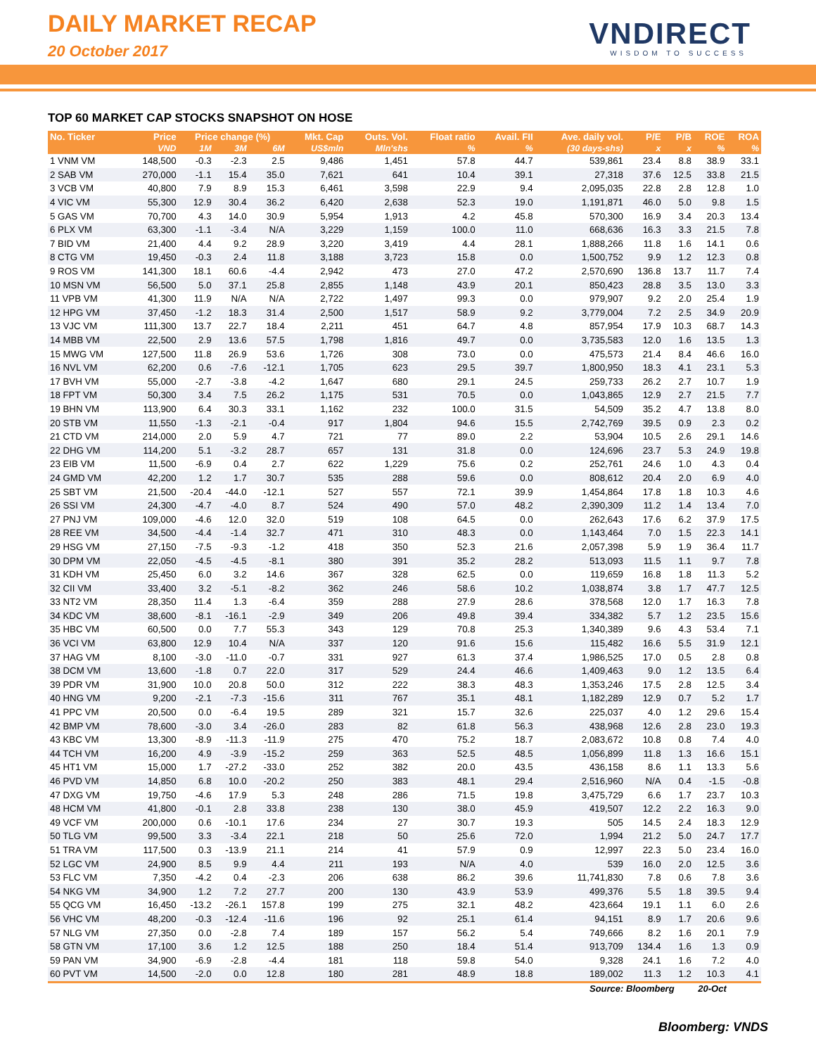DAILY MARKET RECAP
20 October 2017 VNDIRECT
WISDOM TO SUCCESS
TOP 60 MARKET CAP STOCKS SNAPSHOT ON HOSE
| No. Ticker | Price | Price change (%) | | | Mkt. Cap | Outs. Vol. | Float ratio | Avail. FII | Ave. daily vol. | P/E | P/B | ROE | ROA |
| --- | --- | --- | --- | --- | --- | --- | --- | --- | --- | --- | --- | --- | --- |
| | VND | 1M | 3M | 6M | US$mln | Mln'shs | % | % | (30 days-shs) | x | x | % | % |
| 1 VNM VM | 148,500 | -0.3 | -2.3 | 2.5 | 9,486 | 1,451 | 57.8 | 44.7 | 539,861 | 23.4 | 8.8 | 38.9 | 33.1 |
| 2 SAB VM | 270,000 | -1.1 | 15.4 | 35.0 | 7,621 | 641 | 10.4 | 39.1 | 27,318 | 37.6 | 12.5 | 33.8 | 21.5 |
| 3 VCB VM | 40,800 | 7.9 | 8.9 | 15.3 | 6,461 | 3,598 | 22.9 | 9.4 | 2,095,035 | 22.8 | 2.8 | 12.8 | 1.0 |
| 4 VIC VM | 55,300 | 12.9 | 30.4 | 36.2 | 6,420 | 2,638 | 52.3 | 19.0 | 1,191,871 | 46.0 | 5.0 | 9.8 | 1.5 |
| 5 GAS VM | 70,700 | 4.3 | 14.0 | 30.9 | 5,954 | 1,913 | 4.2 | 45.8 | 570,300 | 16.9 | 3.4 | 20.3 | 13.4 |
| 6 PLX VM | 63,300 | -1.1 | -3.4 | N/A | 3,229 | 1,159 | 100.0 | 11.0 | 668,636 | 16.3 | 3.3 | 21.5 | 7.8 |
| 7 BID VM | 21,400 | 4.4 | 9.2 | 28.9 | 3,220 | 3,419 | 4.4 | 28.1 | 1,888,266 | 11.8 | 1.6 | 14.1 | 0.6 |
| 8 CTG VM | 19,450 | -0.3 | 2.4 | 11.8 | 3,188 | 3,723 | 15.8 | 0.0 | 1,500,752 | 9.9 | 1.2 | 12.3 | 0.8 |
| 9 ROS VM | 141,300 | 18.1 | 60.6 | -4.4 | 2,942 | 473 | 27.0 | 47.2 | 2,570,690 | 136.8 | 13.7 | 11.7 | 7.4 |
| 10 MSN VM | 56,500 | 5.0 | 37.1 | 25.8 | 2,855 | 1,148 | 43.9 | 20.1 | 850,423 | 28.8 | 3.5 | 13.0 | 3.3 |
| 11 VPB VM | 41,300 | 11.9 | N/A | N/A | 2,722 | 1,497 | 99.3 | 0.0 | 979,907 | 9.2 | 2.0 | 25.4 | 1.9 |
| 12 HPG VM | 37,450 | -1.2 | 18.3 | 31.4 | 2,500 | 1,517 | 58.9 | 9.2 | 3,779,004 | 7.2 | 2.5 | 34.9 | 20.9 |
| 13 VJC VM | 111,300 | 13.7 | 22.7 | 18.4 | 2,211 | 451 | 64.7 | 4.8 | 857,954 | 17.9 | 10.3 | 68.7 | 14.3 |
| 14 MBB VM | 22,500 | 2.9 | 13.6 | 57.5 | 1,798 | 1,816 | 49.7 | 0.0 | 3,735,583 | 12.0 | 1.6 | 13.5 | 1.3 |
| 15 MWG VM | 127,500 | 11.8 | 26.9 | 53.6 | 1,726 | 308 | 73.0 | 0.0 | 475,573 | 21.4 | 8.4 | 46.6 | 16.0 |
| 16 NVL VM | 62,200 | 0.6 | -7.6 | -12.1 | 1,705 | 623 | 29.5 | 39.7 | 1,800,950 | 18.3 | 4.1 | 23.1 | 5.3 |
| 17 BVH VM | 55,000 | -2.7 | -3.8 | -4.2 | 1,647 | 680 | 29.1 | 24.5 | 259,733 | 26.2 | 2.7 | 10.7 | 1.9 |
| 18 FPT VM | 50,300 | 3.4 | 7.5 | 26.2 | 1,175 | 531 | 70.5 | 0.0 | 1,043,865 | 12.9 | 2.7 | 21.5 | 7.7 |
| 19 BHN VM | 113,900 | 6.4 | 30.3 | 33.1 | 1,162 | 232 | 100.0 | 31.5 | 54,509 | 35.2 | 4.7 | 13.8 | 8.0 |
| 20 STB VM | 11,550 | -1.3 | -2.1 | -0.4 | 917 | 1,804 | 94.6 | 15.5 | 2,742,769 | 39.5 | 0.9 | 2.3 | 0.2 |
| 21 CTD VM | 214,000 | 2.0 | 5.9 | 4.7 | 721 | 77 | 89.0 | 2.2 | 53,904 | 10.5 | 2.6 | 29.1 | 14.6 |
| 22 DHG VM | 114,200 | 5.1 | -3.2 | 28.7 | 657 | 131 | 31.8 | 0.0 | 124,696 | 23.7 | 5.3 | 24.9 | 19.8 |
| 23 EIB VM | 11,500 | -6.9 | 0.4 | 2.7 | 622 | 1,229 | 75.6 | 0.2 | 252,761 | 24.6 | 1.0 | 4.3 | 0.4 |
| 24 GMD VM | 42,200 | 1.2 | 1.7 | 30.7 | 535 | 288 | 59.6 | 0.0 | 808,612 | 20.4 | 2.0 | 6.9 | 4.0 |
| 25 SBT VM | 21,500 | -20.4 | -44.0 | -12.1 | 527 | 557 | 72.1 | 39.9 | 1,454,864 | 17.8 | 1.8 | 10.3 | 4.6 |
| 26 SSI VM | 24,300 | -4.7 | -4.0 | 8.7 | 524 | 490 | 57.0 | 48.2 | 2,390,309 | 11.2 | 1.4 | 13.4 | 7.0 |
| 27 PNJ VM | 109,000 | -4.6 | 12.0 | 32.0 | 519 | 108 | 64.5 | 0.0 | 262,643 | 17.6 | 6.2 | 37.9 | 17.5 |
| 28 REE VM | 34,500 | -4.4 | -1.4 | 32.7 | 471 | 310 | 48.3 | 0.0 | 1,143,464 | 7.0 | 1.5 | 22.3 | 14.1 |
| 29 HSG VM | 27,150 | -7.5 | -9.3 | -1.2 | 418 | 350 | 52.3 | 21.6 | 2,057,398 | 5.9 | 1.9 | 36.4 | 11.7 |
| 30 DPM VM | 22,050 | -4.5 | -4.5 | -8.1 | 380 | 391 | 35.2 | 28.2 | 513,093 | 11.5 | 1.1 | 9.7 | 7.8 |
| 31 KDH VM | 25,450 | 6.0 | 3.2 | 14.6 | 367 | 328 | 62.5 | 0.0 | 119,659 | 16.8 | 1.8 | 11.3 | 5.2 |
| 32 CII VM | 33,400 | 3.2 | -5.1 | -8.2 | 362 | 246 | 58.6 | 10.2 | 1,038,874 | 3.8 | 1.7 | 47.7 | 12.5 |
| 33 NT2 VM | 28,350 | 11.4 | 1.3 | -6.4 | 359 | 288 | 27.9 | 28.6 | 378,568 | 12.0 | 1.7 | 16.3 | 7.8 |
| 34 KDC VM | 38,600 | -8.1 | -16.1 | -2.9 | 349 | 206 | 49.8 | 39.4 | 334,382 | 5.7 | 1.2 | 23.5 | 15.6 |
| 35 HBC VM | 60,500 | 0.0 | 7.7 | 55.3 | 343 | 129 | 70.8 | 25.3 | 1,340,389 | 9.6 | 4.3 | 53.4 | 7.1 |
| 36 VCI VM | 63,800 | 12.9 | 10.4 | N/A | 337 | 120 | 91.6 | 15.6 | 115,482 | 16.6 | 5.5 | 31.9 | 12.1 |
| 37 HAG VM | 8,100 | -3.0 | -11.0 | -0.7 | 331 | 927 | 61.3 | 37.4 | 1,986,525 | 17.0 | 0.5 | 2.8 | 0.8 |
| 38 DCM VM | 13,600 | -1.8 | 0.7 | 22.0 | 317 | 529 | 24.4 | 46.6 | 1,409,463 | 9.0 | 1.2 | 13.5 | 6.4 |
| 39 PDR VM | 31,900 | 10.0 | 20.8 | 50.0 | 312 | 222 | 38.3 | 48.3 | 1,353,246 | 17.5 | 2.8 | 12.5 | 3.4 |
| 40 HNG VM | 9,200 | -2.1 | -7.3 | -15.6 | 311 | 767 | 35.1 | 48.1 | 1,182,289 | 12.9 | 0.7 | 5.2 | 1.7 |
| 41 PPC VM | 20,500 | 0.0 | -6.4 | 19.5 | 289 | 321 | 15.7 | 32.6 | 225,037 | 4.0 | 1.2 | 29.6 | 15.4 |
| 42 BMP VM | 78,600 | -3.0 | 3.4 | -26.0 | 283 | 82 | 61.8 | 56.3 | 438,968 | 12.6 | 2.8 | 23.0 | 19.3 |
| 43 KBC VM | 13,300 | -8.9 | -11.3 | -11.9 | 275 | 470 | 75.2 | 18.7 | 2,083,672 | 10.8 | 0.8 | 7.4 | 4.0 |
| 44 TCH VM | 16,200 | 4.9 | -3.9 | -15.2 | 259 | 363 | 52.5 | 48.5 | 1,056,899 | 11.8 | 1.3 | 16.6 | 15.1 |
| 45 HT1 VM | 15,000 | 1.7 | -27.2 | -33.0 | 252 | 382 | 20.0 | 43.5 | 436,158 | 8.6 | 1.1 | 13.3 | 5.6 |
| 46 PVD VM | 14,850 | 6.8 | 10.0 | -20.2 | 250 | 383 | 48.1 | 29.4 | 2,516,960 | N/A | 0.4 | -1.5 | -0.8 |
| 47 DXG VM | 19,750 | -4.6 | 17.9 | 5.3 | 248 | 286 | 71.5 | 19.8 | 3,475,729 | 6.6 | 1.7 | 23.7 | 10.3 |
| 48 HCM VM | 41,800 | -0.1 | 2.8 | 33.8 | 238 | 130 | 38.0 | 45.9 | 419,507 | 12.2 | 2.2 | 16.3 | 9.0 |
| 49 VCF VM | 200,000 | 0.6 | -10.1 | 17.6 | 234 | 27 | 30.7 | 19.3 | 505 | 14.5 | 2.4 | 18.3 | 12.9 |
| 50 TLG VM | 99,500 | 3.3 | -3.4 | 22.1 | 218 | 50 | 25.6 | 72.0 | 1,994 | 21.2 | 5.0 | 24.7 | 17.7 |
| 51 TRA VM | 117,500 | 0.3 | -13.9 | 21.1 | 214 | 41 | 57.9 | 0.9 | 12,997 | 22.3 | 5.0 | 23.4 | 16.0 |
| 52 LGC VM | 24,900 | 8.5 | 9.9 | 4.4 | 211 | 193 | N/A | 4.0 | 539 | 16.0 | 2.0 | 12.5 | 3.6 |
| 53 FLC VM | 7,350 | -4.2 | 0.4 | -2.3 | 206 | 638 | 86.2 | 39.6 | 11,741,830 | 7.8 | 0.6 | 7.8 | 3.6 |
| 54 NKG VM | 34,900 | 1.2 | 7.2 | 27.7 | 200 | 130 | 43.9 | 53.9 | 499,376 | 5.5 | 1.8 | 39.5 | 9.4 |
| 55 QCG VM | 16,450 | -13.2 | -26.1 | 157.8 | 199 | 275 | 32.1 | 48.2 | 423,664 | 19.1 | 1.1 | 6.0 | 2.6 |
| 56 VHC VM | 48,200 | -0.3 | -12.4 | -11.6 | 196 | 92 | 25.1 | 61.4 | 94,151 | 8.9 | 1.7 | 20.6 | 9.6 |
| 57 NLG VM | 27,350 | 0.0 | -2.8 | 7.4 | 189 | 157 | 56.2 | 5.4 | 749,666 | 8.2 | 1.6 | 20.1 | 7.9 |
| 58 GTN VM | 17,100 | 3.6 | 1.2 | 12.5 | 188 | 250 | 18.4 | 51.4 | 913,709 | 134.4 | 1.6 | 1.3 | 0.9 |
| 59 PAN VM | 34,900 | -6.9 | -2.8 | -4.4 | 181 | 118 | 59.8 | 54.0 | 9,328 | 24.1 | 1.6 | 7.2 | 4.0 |
| 60 PVT VM | 14,500 | -2.0 | 0.0 | 12.8 | 180 | 281 | 48.9 | 18.8 | 189,002 | 11.3 | 1.2 | 10.3 | 4.1 |
Source: Bloomberg 20-Oct
Bloomberg: VNDS